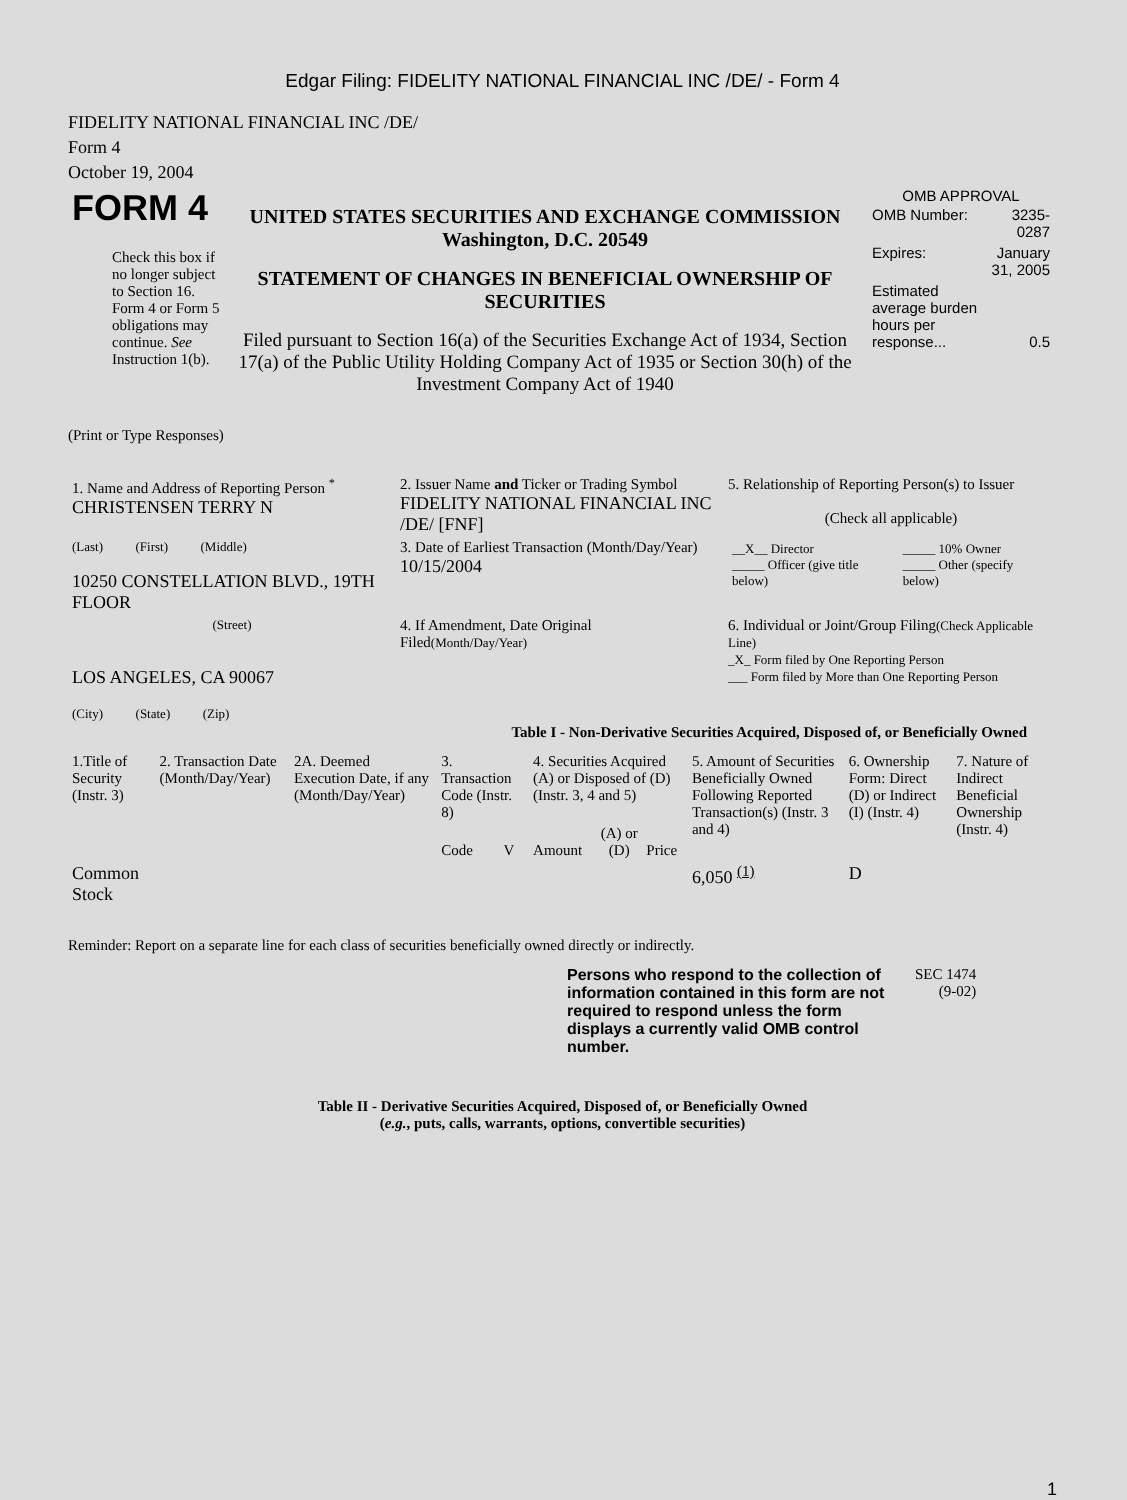Edgar Filing: FIDELITY NATIONAL FINANCIAL INC /DE/ - Form 4
FIDELITY NATIONAL FINANCIAL INC /DE/
Form 4
October 19, 2004
| FORM 4 Check this box if no longer subject to Section 16. Form 4 or Form 5 obligations may continue. See Instruction 1(b). | UNITED STATES SECURITIES AND EXCHANGE COMMISSION Washington, D.C. 20549 STATEMENT OF CHANGES IN BENEFICIAL OWNERSHIP OF SECURITIES Filed pursuant to Section 16(a) of the Securities Exchange Act of 1934, Section 17(a) of the Public Utility Holding Company Act of 1935 or Section 30(h) of the Investment Company Act of 1940 | OMB APPROVAL / OMB Number: / 3235-0287 / / Expires: / January 31, 2005 / / Estimated average burden hours per response... / 0.5 / |
(Print or Type Responses)
| 1. Name and Address of Reporting Person <sup>*</sup> CHRISTENSEN TERRY N | 2. Issuer Name and Ticker or Trading Symbol FIDELITY NATIONAL FINANCIAL INC /DE/ [FNF] | 5. Relationship of Reporting Person(s) to Issuer (Check all applicable) |
| (Last) (First) (Middle) 10250 CONSTELLATION BLVD., 19TH FLOOR | 3. Date of Earliest Transaction (Month/Day/Year) 10/15/2004 | / __X__ Director _____ Officer (give title below) / _____ 10% Owner _____ Other (specify below) / |
| (Street) LOS ANGELES, CA 90067 (City) (State) (Zip) | 4. If Amendment, Date Original Filed (Month/Day/Year) | 6. Individual or Joint/Group Filing (Check Applicable Line) _X_ Form filed by One Reporting Person ___ Form filed by More than One Reporting Person |
Table I - Non-Derivative Securities Acquired, Disposed of, or Beneficially Owned
| 1.Title of Security (Instr. 3) | 2. Transaction Date (Month/Day/Year) | 2A. Deemed Execution Date, if any (Month/Day/Year) | 3. Transaction Code (Instr. 8) | | 4. Securities Acquired (A) or Disposed of (D) (Instr. 3, 4 and 5) | | | 5. Amount of Securities Beneficially Owned Following Reported Transaction(s) (Instr. 3 and 4) | 6. Ownership Form: Direct (D) or Indirect (I) (Instr. 4) | 7. Nature of Indirect Beneficial Ownership (Instr. 4) |
| --- | --- | --- | --- | --- | --- | --- | --- | --- | --- | --- |
| | | | Code | V | Amount | (A) or (D) | Price | | | |
| Common Stock | | | | | | | | 6,050 <sup>(1)</sup> | D | |
Reminder: Report on a separate line for each class of securities beneficially owned directly or indirectly.
| Persons who respond to the collection of information contained in this form are not required to respond unless the form displays a currently valid OMB control number. | SEC 1474 (9-02) |
Table II - Derivative Securities Acquired, Disposed of, or Beneficially Owned
(e.g., puts, calls, warrants, options, convertible securities)
1